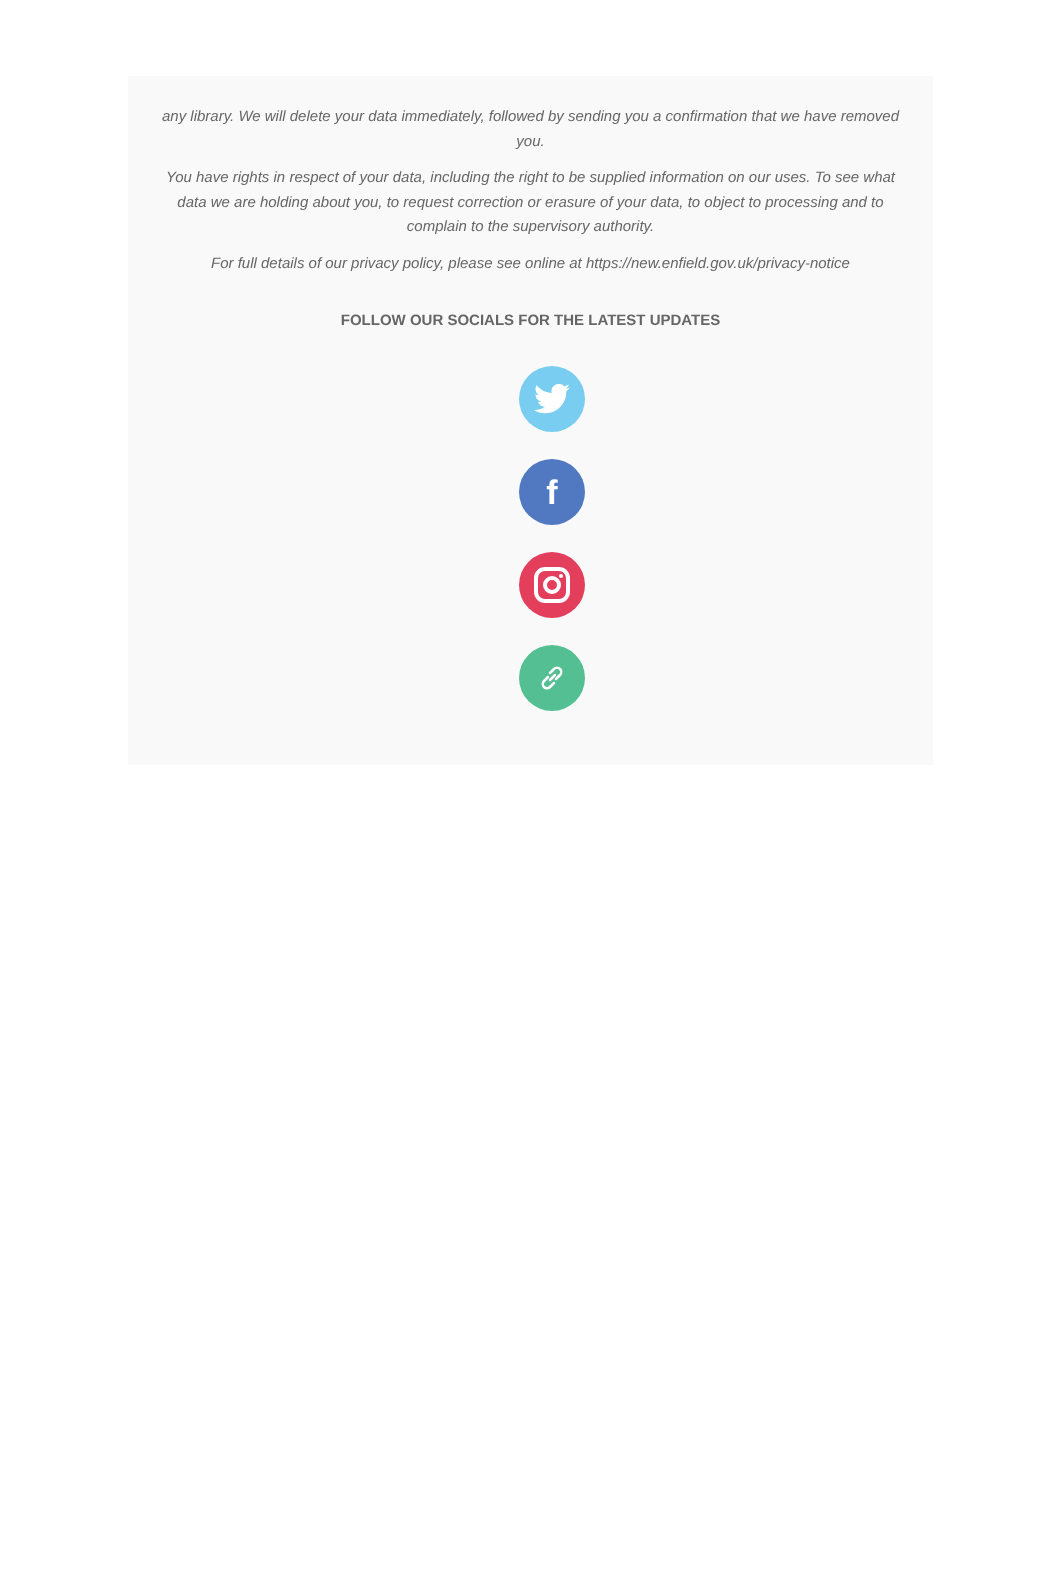any library. We will delete your data immediately, followed by sending you a confirmation that we have removed you.
You have rights in respect of your data, including the right to be supplied information on our uses. To see what data we are holding about you, to request correction or erasure of your data, to object to processing and to complain to the supervisory authority.
For full details of our privacy policy, please see online at https://new.enfield.gov.uk/privacy-notice
FOLLOW OUR SOCIALS FOR THE LATEST UPDATES
f